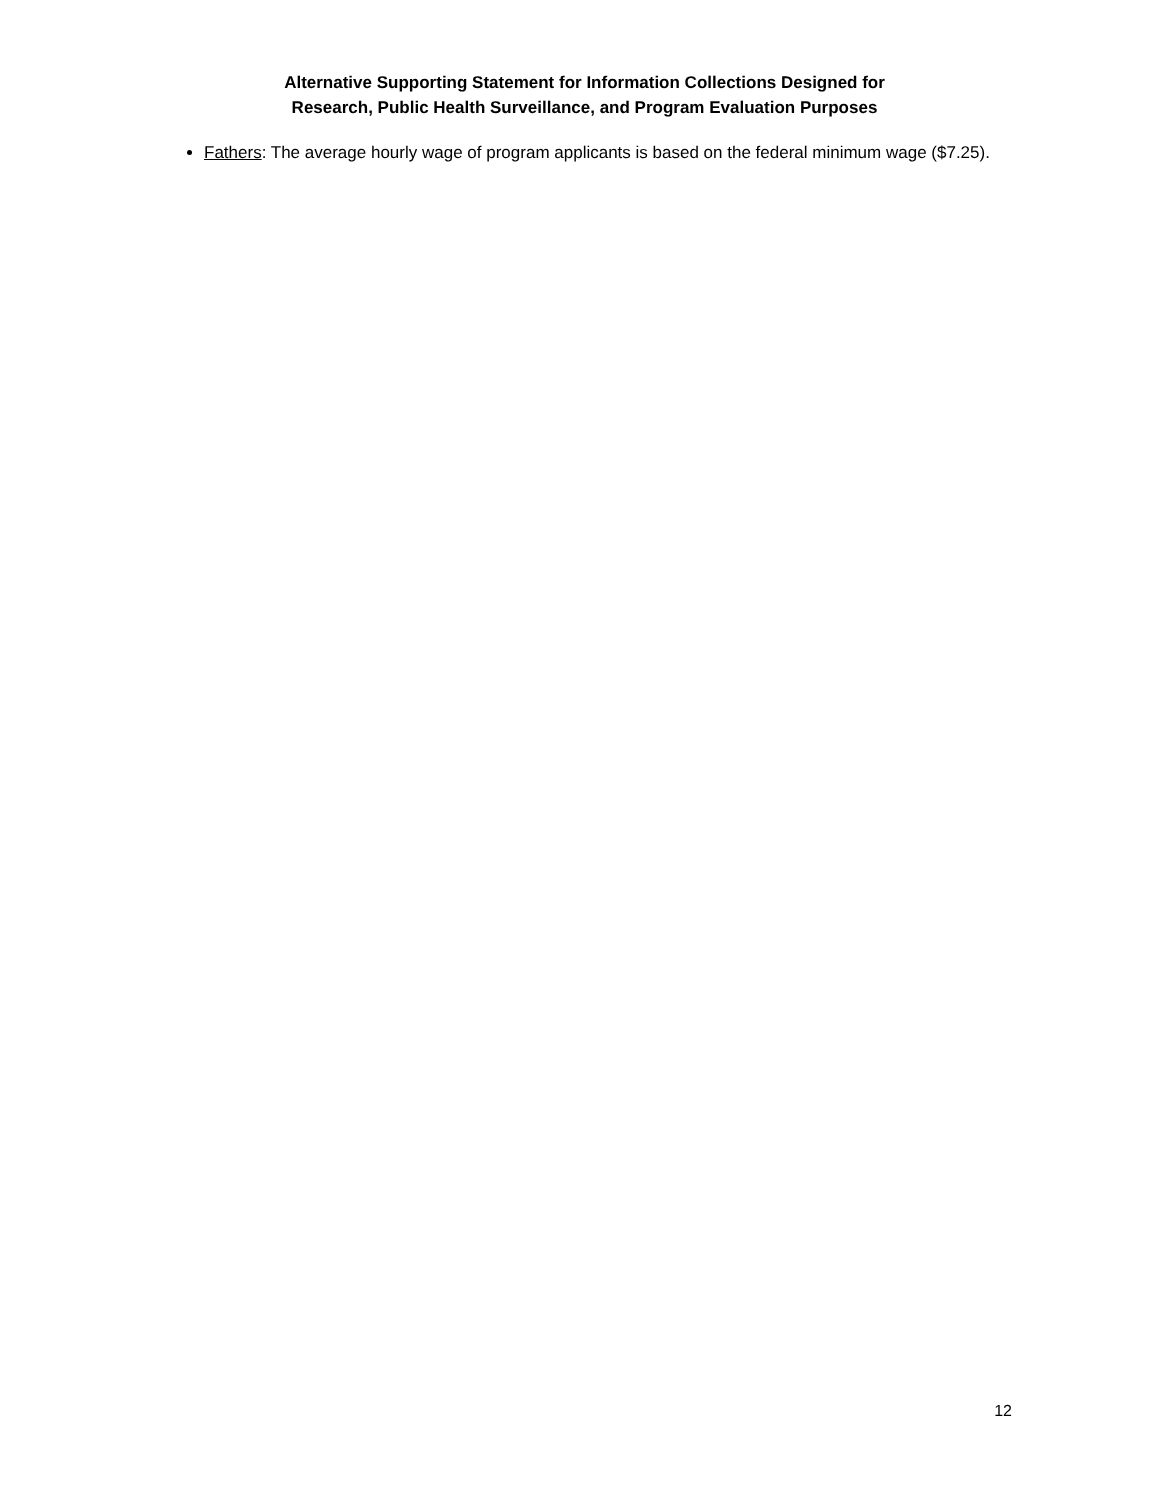Alternative Supporting Statement for Information Collections Designed for
Research, Public Health Surveillance, and Program Evaluation Purposes
Fathers: The average hourly wage of program applicants is based on the federal minimum wage ($7.25).
12